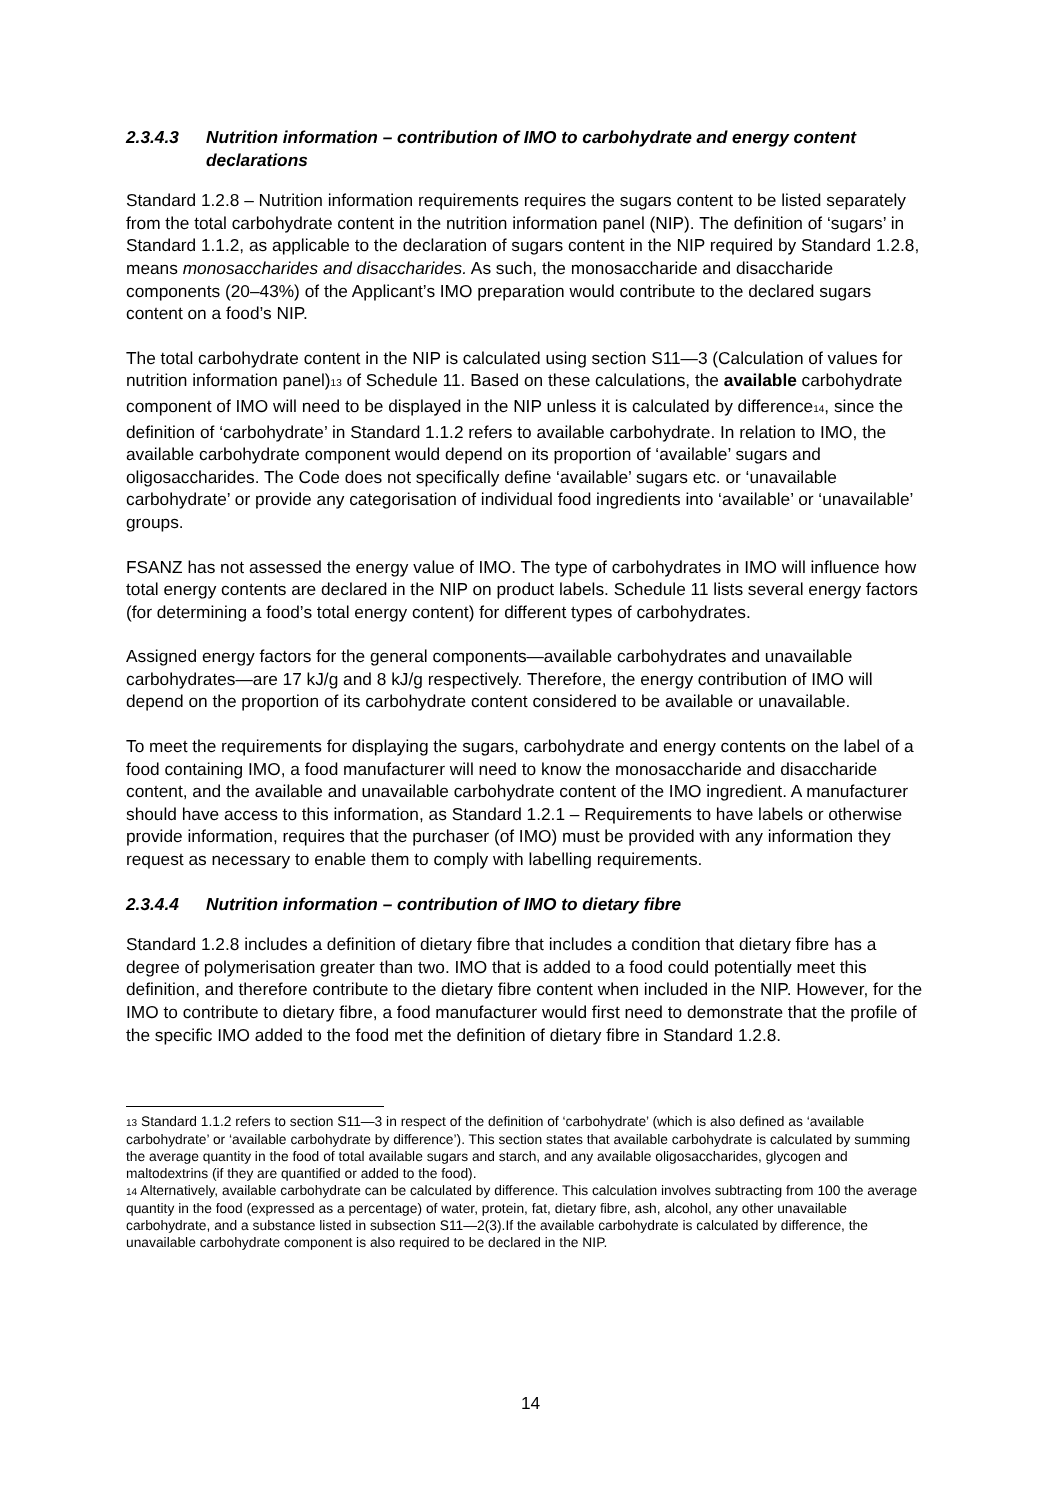2.3.4.3 Nutrition information – contribution of IMO to carbohydrate and energy content declarations
Standard 1.2.8 – Nutrition information requirements requires the sugars content to be listed separately from the total carbohydrate content in the nutrition information panel (NIP). The definition of ‘sugars’ in Standard 1.1.2, as applicable to the declaration of sugars content in the NIP required by Standard 1.2.8, means monosaccharides and disaccharides. As such, the monosaccharide and disaccharide components (20–43%) of the Applicant’s IMO preparation would contribute to the declared sugars content on a food’s NIP.
The total carbohydrate content in the NIP is calculated using section S11—3 (Calculation of values for nutrition information panel)<sup>13</sup> of Schedule 11. Based on these calculations, the available carbohydrate component of IMO will need to be displayed in the NIP unless it is calculated by difference<sup>14</sup>, since the definition of ‘carbohydrate’ in Standard 1.1.2 refers to available carbohydrate. In relation to IMO, the available carbohydrate component would depend on its proportion of ‘available’ sugars and oligosaccharides. The Code does not specifically define ‘available’ sugars etc. or ‘unavailable carbohydrate’ or provide any categorisation of individual food ingredients into ‘available’ or ‘unavailable’ groups.
FSANZ has not assessed the energy value of IMO. The type of carbohydrates in IMO will influence how total energy contents are declared in the NIP on product labels. Schedule 11 lists several energy factors (for determining a food’s total energy content) for different types of carbohydrates.
Assigned energy factors for the general components—available carbohydrates and unavailable carbohydrates—are 17 kJ/g and 8 kJ/g respectively. Therefore, the energy contribution of IMO will depend on the proportion of its carbohydrate content considered to be available or unavailable.
To meet the requirements for displaying the sugars, carbohydrate and energy contents on the label of a food containing IMO, a food manufacturer will need to know the monosaccharide and disaccharide content, and the available and unavailable carbohydrate content of the IMO ingredient. A manufacturer should have access to this information, as Standard 1.2.1 – Requirements to have labels or otherwise provide information, requires that the purchaser (of IMO) must be provided with any information they request as necessary to enable them to comply with labelling requirements.
2.3.4.4 Nutrition information – contribution of IMO to dietary fibre
Standard 1.2.8 includes a definition of dietary fibre that includes a condition that dietary fibre has a degree of polymerisation greater than two. IMO that is added to a food could potentially meet this definition, and therefore contribute to the dietary fibre content when included in the NIP. However, for the IMO to contribute to dietary fibre, a food manufacturer would first need to demonstrate that the profile of the specific IMO added to the food met the definition of dietary fibre in Standard 1.2.8.
<sup>13</sup> Standard 1.1.2 refers to section S11—3 in respect of the definition of ‘carbohydrate’ (which is also defined as ‘available carbohydrate’ or ‘available carbohydrate by difference’). This section states that available carbohydrate is calculated by summing the average quantity in the food of total available sugars and starch, and any available oligosaccharides, glycogen and maltodextrins (if they are quantified or added to the food).
<sup>14</sup> Alternatively, available carbohydrate can be calculated by difference. This calculation involves subtracting from 100 the average quantity in the food (expressed as a percentage) of water, protein, fat, dietary fibre, ash, alcohol, any other unavailable carbohydrate, and a substance listed in subsection S11—2(3).If the available carbohydrate is calculated by difference, the unavailable carbohydrate component is also required to be declared in the NIP.
14